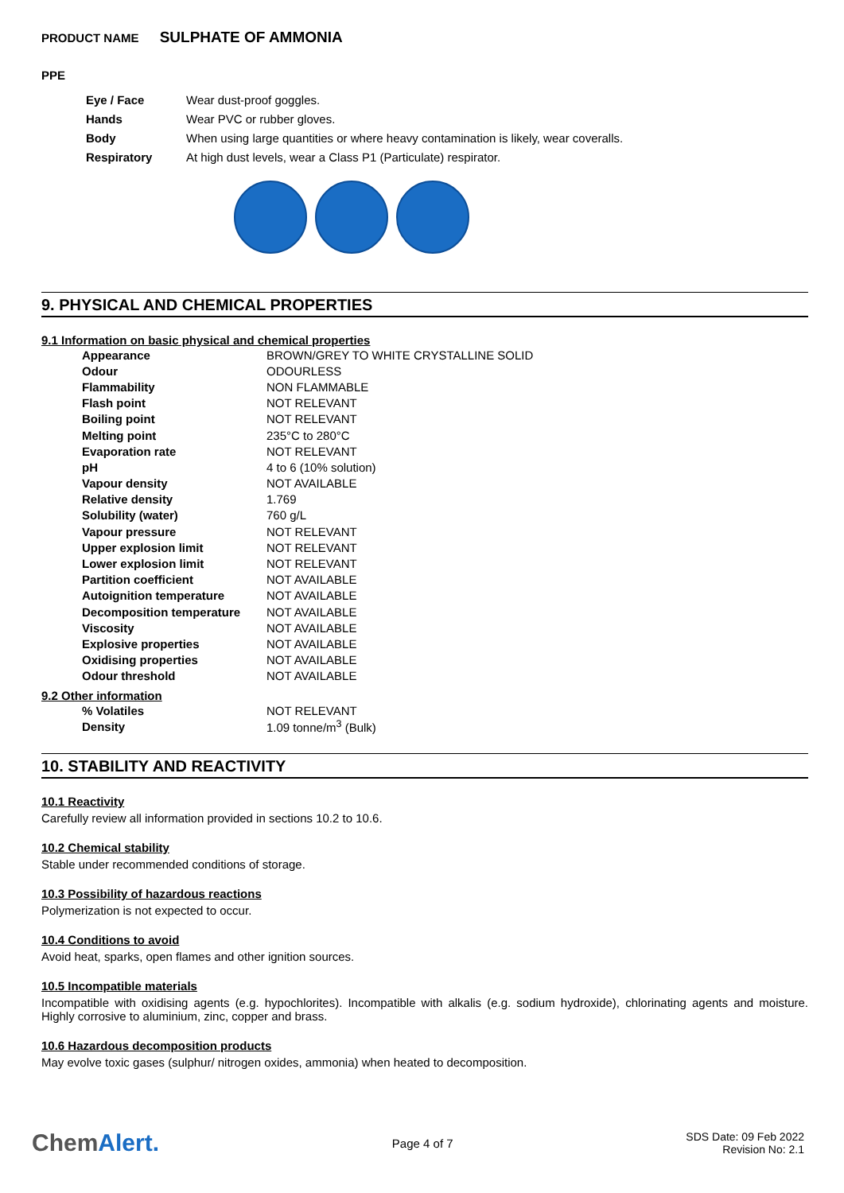PRODUCT NAME SULPHATE OF AMMONIA
PPE
| Eye / Face | Wear dust-proof goggles. |
| Hands | Wear PVC or rubber gloves. |
| Body | When using large quantities or where heavy contamination is likely, wear coveralls. |
| Respiratory | At high dust levels, wear a Class P1 (Particulate) respirator. |
9. PHYSICAL AND CHEMICAL PROPERTIES
9.1 Information on basic physical and chemical properties
| Appearance | BROWN/GREY TO WHITE CRYSTALLINE SOLID |
| Odour | ODOURLESS |
| Flammability | NON FLAMMABLE |
| Flash point | NOT RELEVANT |
| Boiling point | NOT RELEVANT |
| Melting point | 235°C to 280°C |
| Evaporation rate | NOT RELEVANT |
| pH | 4 to 6 (10% solution) |
| Vapour density | NOT AVAILABLE |
| Relative density | 1.769 |
| Solubility (water) | 760 g/L |
| Vapour pressure | NOT RELEVANT |
| Upper explosion limit | NOT RELEVANT |
| Lower explosion limit | NOT RELEVANT |
| Partition coefficient | NOT AVAILABLE |
| Autoignition temperature | NOT AVAILABLE |
| Decomposition temperature | NOT AVAILABLE |
| Viscosity | NOT AVAILABLE |
| Explosive properties | NOT AVAILABLE |
| Oxidising properties | NOT AVAILABLE |
| Odour threshold | NOT AVAILABLE |
9.2 Other information
| % Volatiles | NOT RELEVANT |
| Density | 1.09 tonne/m<sup>3</sup> (Bulk) |
10. STABILITY AND REACTIVITY
10.1 Reactivity
Carefully review all information provided in sections 10.2 to 10.6.
10.2 Chemical stability
Stable under recommended conditions of storage.
10.3 Possibility of hazardous reactions
Polymerization is not expected to occur.
10.4 Conditions to avoid
Avoid heat, sparks, open flames and other ignition sources.
10.5 Incompatible materials
Incompatible with oxidising agents (e.g. hypochlorites). Incompatible with alkalis (e.g. sodium hydroxide), chlorinating agents and moisture. Highly corrosive to aluminium, zinc, copper and brass.
10.6 Hazardous decomposition products
May evolve toxic gases (sulphur/ nitrogen oxides, ammonia) when heated to decomposition.
ChemAlert.
Page 4 of 7
SDS Date: 09 Feb 2022
Revision No: 2.1